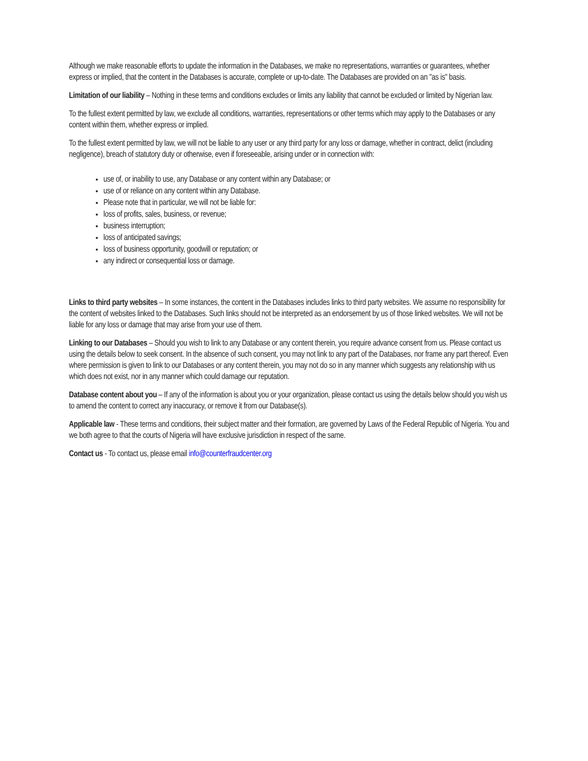Although we make reasonable efforts to update the information in the Databases, we make no representations, warranties or guarantees, whether express or implied, that the content in the Databases is accurate, complete or up-to-date. The Databases are provided on an "as is" basis.
Limitation of our liability – Nothing in these terms and conditions excludes or limits any liability that cannot be excluded or limited by Nigerian law.
To the fullest extent permitted by law, we exclude all conditions, warranties, representations or other terms which may apply to the Databases or any content within them, whether express or implied.
To the fullest extent permitted by law, we will not be liable to any user or any third party for any loss or damage, whether in contract, delict (including negligence), breach of statutory duty or otherwise, even if foreseeable, arising under or in connection with:
use of, or inability to use, any Database or any content within any Database; or
use of or reliance on any content within any Database.
Please note that in particular, we will not be liable for:
loss of profits, sales, business, or revenue;
business interruption;
loss of anticipated savings;
loss of business opportunity, goodwill or reputation; or
any indirect or consequential loss or damage.
Links to third party websites – In some instances, the content in the Databases includes links to third party websites. We assume no responsibility for the content of websites linked to the Databases. Such links should not be interpreted as an endorsement by us of those linked websites. We will not be liable for any loss or damage that may arise from your use of them.
Linking to our Databases – Should you wish to link to any Database or any content therein, you require advance consent from us. Please contact us using the details below to seek consent. In the absence of such consent, you may not link to any part of the Databases, nor frame any part thereof. Even where permission is given to link to our Databases or any content therein, you may not do so in any manner which suggests any relationship with us which does not exist, nor in any manner which could damage our reputation.
Database content about you – If any of the information is about you or your organization, please contact us using the details below should you wish us to amend the content to correct any inaccuracy, or remove it from our Database(s).
Applicable law - These terms and conditions, their subject matter and their formation, are governed by Laws of the Federal Republic of Nigeria. You and we both agree to that the courts of Nigeria will have exclusive jurisdiction in respect of the same.
Contact us - To contact us, please email info@counterfraudcenter.org